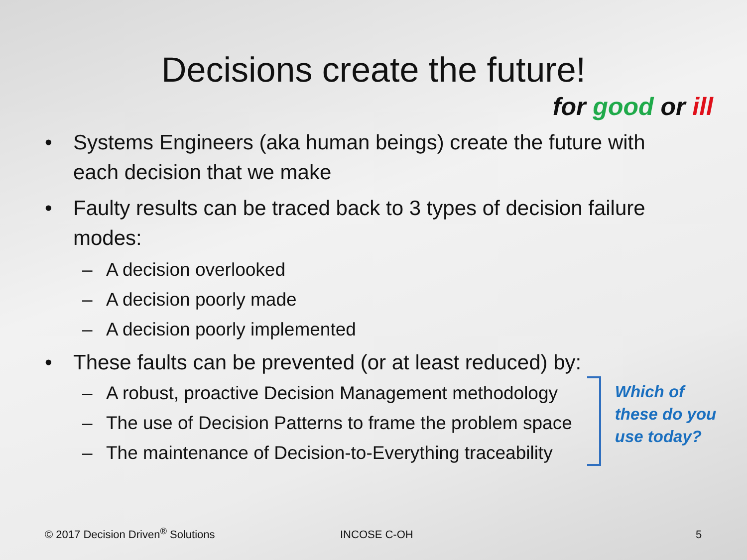Decisions create the future!
for good or ill
• Systems Engineers (aka human beings) create the future with each decision that we make
• Faulty results can be traced back to 3 types of decision failure modes:
– A decision overlooked
– A decision poorly made
– A decision poorly implemented
• These faults can be prevented (or at least reduced) by:
– A robust, proactive Decision Management methodology
– The use of Decision Patterns to frame the problem space
– The maintenance of Decision-to-Everything traceability
Which of
these do you
use today?
© 2017 Decision Driven<sup>®</sup> Solutions
INCOSE C-OH 5